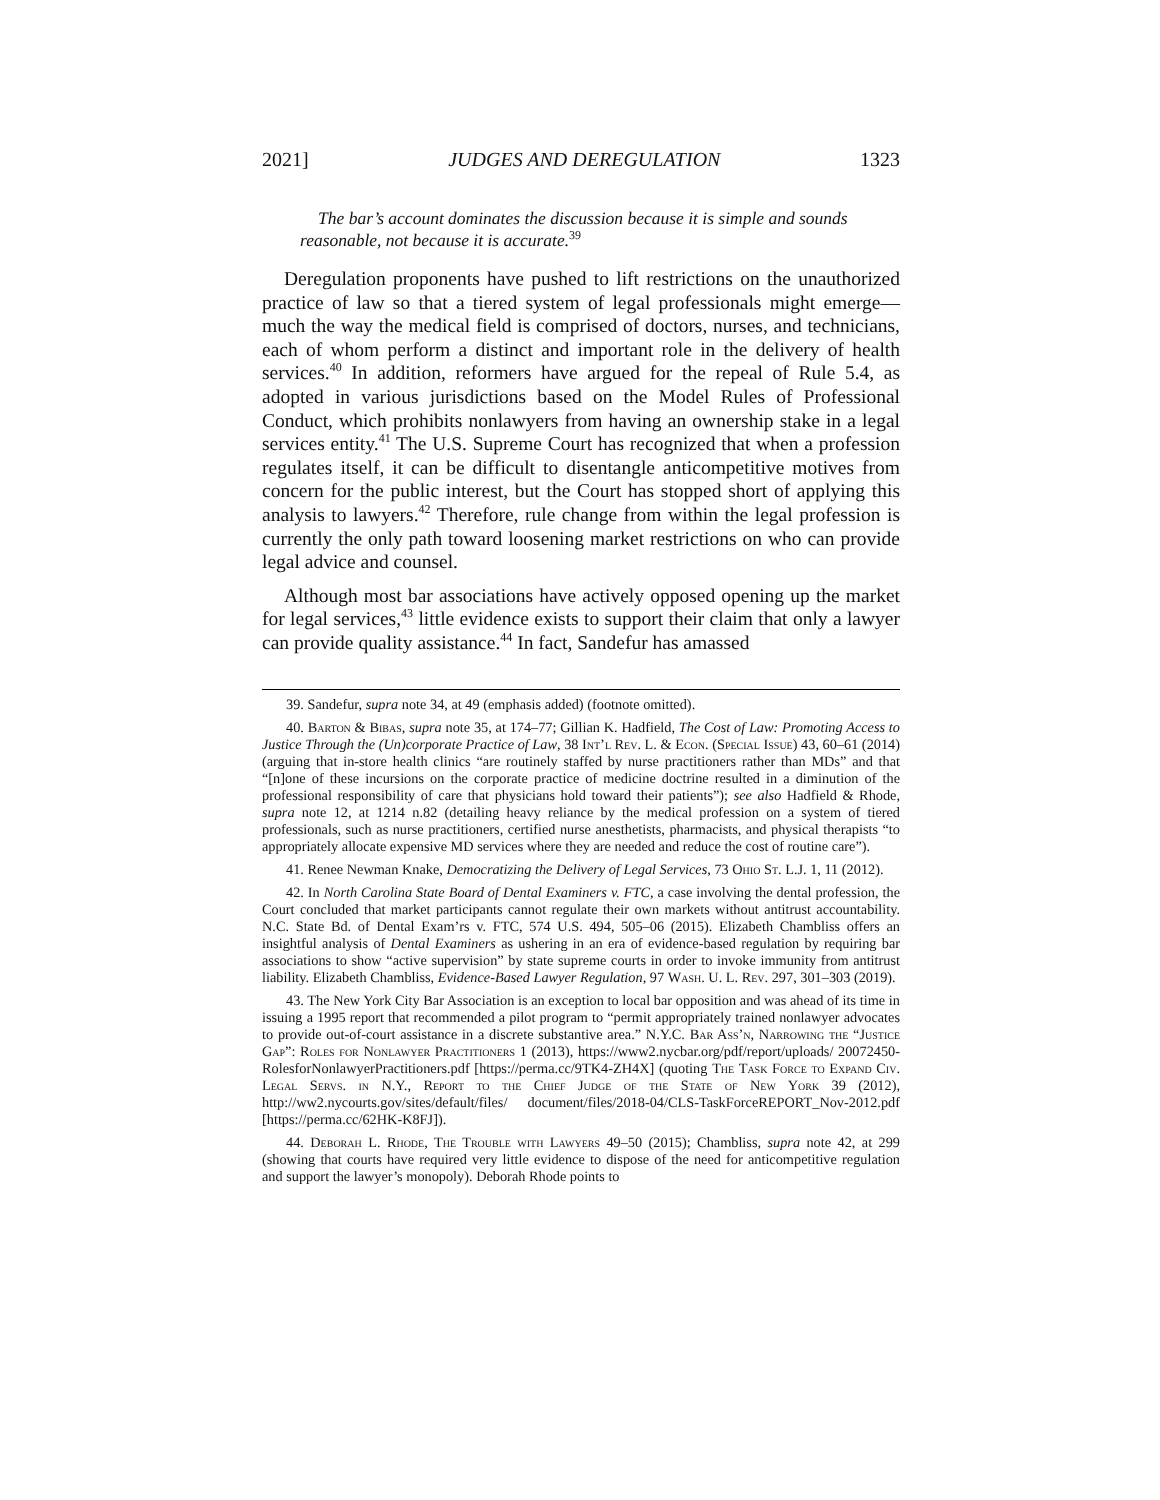2021] JUDGES AND DEREGULATION 1323
The bar’s account dominates the discussion because it is simple and sounds reasonable, not because it is accurate.<sup>39</sup>
Deregulation proponents have pushed to lift restrictions on the unauthorized practice of law so that a tiered system of legal professionals might emerge—much the way the medical field is comprised of doctors, nurses, and technicians, each of whom perform a distinct and important role in the delivery of health services.<sup>40</sup> In addition, reformers have argued for the repeal of Rule 5.4, as adopted in various jurisdictions based on the Model Rules of Professional Conduct, which prohibits nonlawyers from having an ownership stake in a legal services entity.<sup>41</sup> The U.S. Supreme Court has recognized that when a profession regulates itself, it can be difficult to disentangle anticompetitive motives from concern for the public interest, but the Court has stopped short of applying this analysis to lawyers.<sup>42</sup> Therefore, rule change from within the legal profession is currently the only path toward loosening market restrictions on who can provide legal advice and counsel.
Although most bar associations have actively opposed opening up the market for legal services,<sup>43</sup> little evidence exists to support their claim that only a lawyer can provide quality assistance.<sup>44</sup> In fact, Sandefur has amassed
39. Sandefur, supra note 34, at 49 (emphasis added) (footnote omitted).
40. Barton & Bibas, supra note 35, at 174–77; Gillian K. Hadfield, The Cost of Law: Promoting Access to Justice Through the (Un)corporate Practice of Law, 38 Int’l Rev. L. & Econ. (Special Issue) 43, 60–61 (2014) (arguing that in-store health clinics “are routinely staffed by nurse practitioners rather than MDs” and that “[n]one of these incursions on the corporate practice of medicine doctrine resulted in a diminution of the professional responsibility of care that physicians hold toward their patients”); see also Hadfield & Rhode, supra note 12, at 1214 n.82 (detailing heavy reliance by the medical profession on a system of tiered professionals, such as nurse practitioners, certified nurse anesthetists, pharmacists, and physical therapists “to appropriately allocate expensive MD services where they are needed and reduce the cost of routine care”).
41. Renee Newman Knake, Democratizing the Delivery of Legal Services, 73 Ohio St. L.J. 1, 11 (2012).
42. In North Carolina State Board of Dental Examiners v. FTC, a case involving the dental profession, the Court concluded that market participants cannot regulate their own markets without antitrust accountability. N.C. State Bd. of Dental Exam’rs v. FTC, 574 U.S. 494, 505–06 (2015). Elizabeth Chambliss offers an insightful analysis of Dental Examiners as ushering in an era of evidence-based regulation by requiring bar associations to show “active supervision” by state supreme courts in order to invoke immunity from antitrust liability. Elizabeth Chambliss, Evidence-Based Lawyer Regulation, 97 Wash. U. L. Rev. 297, 301–303 (2019).
43. The New York City Bar Association is an exception to local bar opposition and was ahead of its time in issuing a 1995 report that recommended a pilot program to “permit appropriately trained nonlawyer advocates to provide out-of-court assistance in a discrete substantive area.” N.Y.C. Bar Ass’n, Narrowing the “Justice Gap”: Roles for Nonlawyer Practitioners 1 (2013), https://www2.nycbar.org/pdf/report/uploads/ 20072450-RolesforNonlawyerPractitioners.pdf [https://perma.cc/9TK4-ZH4X] (quoting The Task Force to Expand Civ. Legal Servs. in N.Y., Report to the Chief Judge of the State of New York 39 (2012), http://ww2.nycourts.gov/sites/default/files/ document/files/2018-04/CLS-TaskForceREPORT_Nov-2012.pdf [https://perma.cc/62HK-K8FJ]).
44. Deborah L. Rhode, The Trouble with Lawyers 49–50 (2015); Chambliss, supra note 42, at 299 (showing that courts have required very little evidence to dispose of the need for anticompetitive regulation and support the lawyer’s monopoly). Deborah Rhode points to